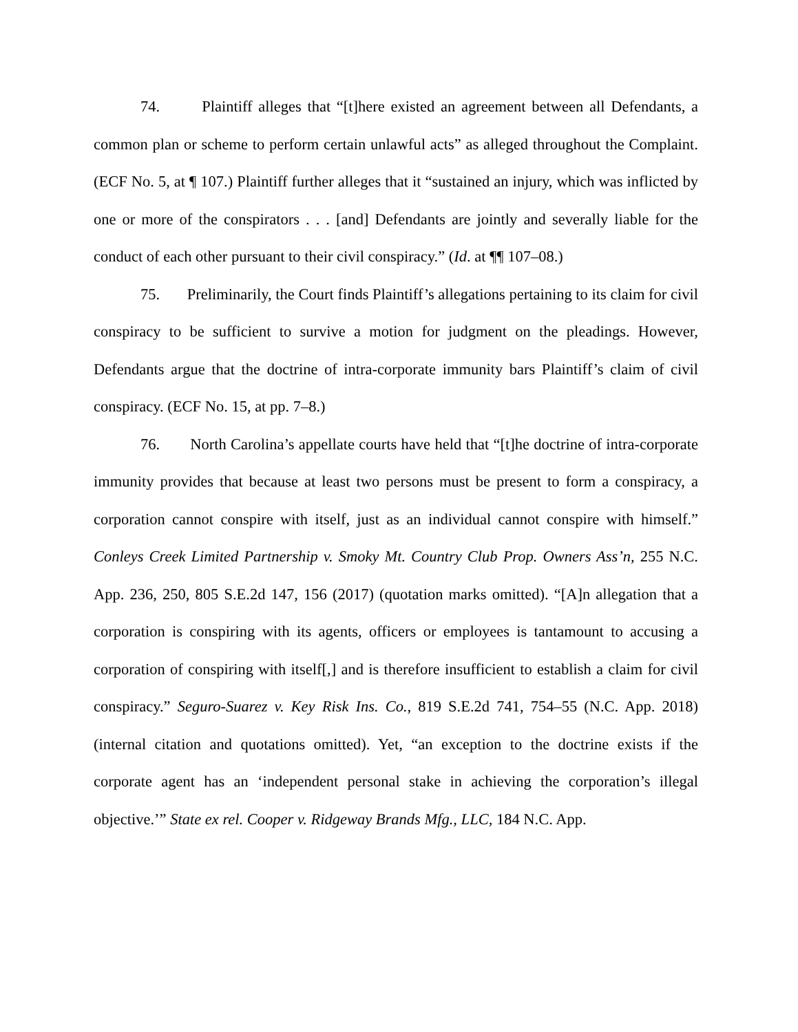74. Plaintiff alleges that “[t]here existed an agreement between all Defendants, a common plan or scheme to perform certain unlawful acts” as alleged throughout the Complaint. (ECF No. 5, at ¶ 107.) Plaintiff further alleges that it “sustained an injury, which was inflicted by one or more of the conspirators . . . [and] Defendants are jointly and severally liable for the conduct of each other pursuant to their civil conspiracy.” (Id. at ¶¶ 107–08.)
75. Preliminarily, the Court finds Plaintiff’s allegations pertaining to its claim for civil conspiracy to be sufficient to survive a motion for judgment on the pleadings. However, Defendants argue that the doctrine of intra-corporate immunity bars Plaintiff’s claim of civil conspiracy. (ECF No. 15, at pp. 7–8.)
76. North Carolina’s appellate courts have held that “[t]he doctrine of intra-corporate immunity provides that because at least two persons must be present to form a conspiracy, a corporation cannot conspire with itself, just as an individual cannot conspire with himself.” Conleys Creek Limited Partnership v. Smoky Mt. Country Club Prop. Owners Ass’n, 255 N.C. App. 236, 250, 805 S.E.2d 147, 156 (2017) (quotation marks omitted). “[A]n allegation that a corporation is conspiring with its agents, officers or employees is tantamount to accusing a corporation of conspiring with itself[,] and is therefore insufficient to establish a claim for civil conspiracy.” Seguro-Suarez v. Key Risk Ins. Co., 819 S.E.2d 741, 754–55 (N.C. App. 2018) (internal citation and quotations omitted). Yet, “an exception to the doctrine exists if the corporate agent has an ‘independent personal stake in achieving the corporation’s illegal objective.’” State ex rel. Cooper v. Ridgeway Brands Mfg., LLC, 184 N.C. App.